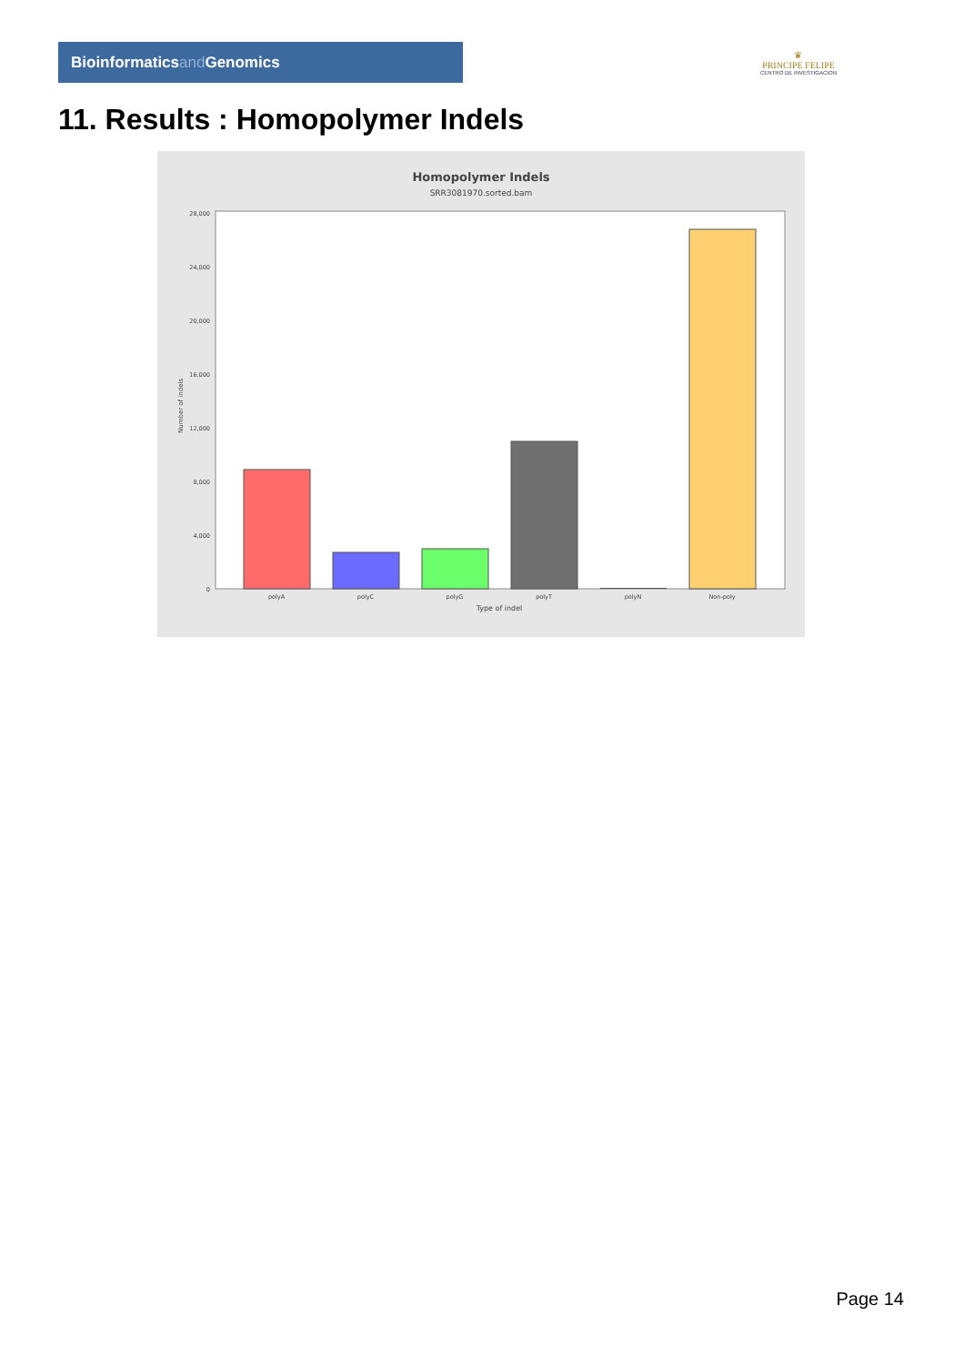Bioinformaticsand Genomics
♛
PRINCIPE FELIPE
CENTRO DE INVESTIGACION
11. Results : Homopolymer Indels
Homopolymer Indels
SRR3081970.sorted.bam
28,000
24,000
20,000
16,000
12,000
8,000
4,000
0
Number of indels
polyA
polyC
polyG
polyT
polyN
Non-poly
Type of indel
Page 14